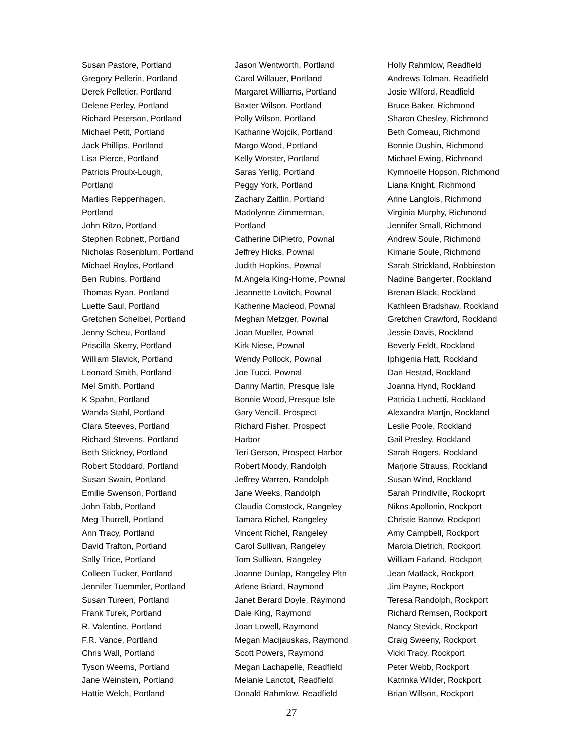Susan Pastore, Portland
Gregory Pellerin, Portland
Derek Pelletier, Portland
Delene Perley, Portland
Richard Peterson, Portland
Michael Petit, Portland
Jack Phillips, Portland
Lisa Pierce, Portland
Patricis Proulx-Lough,
Portland
Marlies Reppenhagen,
Portland
John Ritzo, Portland
Stephen Robnett, Portland
Nicholas Rosenblum, Portland
Michael Roylos, Portland
Ben Rubins, Portland
Thomas Ryan, Portland
Luette Saul, Portland
Gretchen Scheibel, Portland
Jenny Scheu, Portland
Priscilla Skerry, Portland
William Slavick, Portland
Leonard Smith, Portland
Mel Smith, Portland
K Spahn, Portland
Wanda Stahl, Portland
Clara Steeves, Portland
Richard Stevens, Portland
Beth Stickney, Portland
Robert Stoddard, Portland
Susan Swain, Portland
Emilie Swenson, Portland
John Tabb, Portland
Meg Thurrell, Portland
Ann Tracy, Portland
David Trafton, Portland
Sally Trice, Portland
Colleen Tucker, Portland
Jennifer Tuemmler, Portland
Susan Tureen, Portland
Frank Turek, Portland
R. Valentine, Portland
F.R. Vance, Portland
Chris Wall, Portland
Tyson Weems, Portland
Jane Weinstein, Portland
Hattie Welch, Portland
Jason Wentworth, Portland
Carol Willauer, Portland
Margaret Williams, Portland
Baxter Wilson, Portland
Polly Wilson, Portland
Katharine Wojcik, Portland
Margo Wood, Portland
Kelly Worster, Portland
Saras Yerlig, Portland
Peggy York, Portland
Zachary Zaitlin, Portland
Madolynne Zimmerman,
Portland
Catherine DiPietro, Pownal
Jeffrey Hicks, Pownal
Judith Hopkins, Pownal
M.Angela King-Horne, Pownal
Jeannette Lovitch, Pownal
Katherine Macleod, Pownal
Meghan Metzger, Pownal
Joan Mueller, Pownal
Kirk Niese, Pownal
Wendy Pollock, Pownal
Joe Tucci, Pownal
Danny Martin, Presque Isle
Bonnie Wood, Presque Isle
Gary Vencill, Prospect
Richard Fisher, Prospect
Harbor
Teri Gerson, Prospect Harbor
Robert Moody, Randolph
Jeffrey Warren, Randolph
Jane Weeks, Randolph
Claudia Comstock, Rangeley
Tamara Richel, Rangeley
Vincent Richel, Rangeley
Carol Sullivan, Rangeley
Tom Sullivan, Rangeley
Joanne Dunlap, Rangeley Pltn
Arlene Briard, Raymond
Janet Berard Doyle, Raymond
Dale King, Raymond
Joan Lowell, Raymond
Megan Macijauskas, Raymond
Scott Powers, Raymond
Megan Lachapelle, Readfield
Melanie Lanctot, Readfield
Donald Rahmlow, Readfield
Holly Rahmlow, Readfield
Andrews Tolman, Readfield
Josie Wilford, Readfield
Bruce Baker, Richmond
Sharon Chesley, Richmond
Beth Comeau, Richmond
Bonnie Dushin, Richmond
Michael Ewing, Richmond
Kymnoelle Hopson, Richmond
Liana Knight, Richmond
Anne Langlois, Richmond
Virginia Murphy, Richmond
Jennifer Small, Richmond
Andrew Soule, Richmond
Kimarie Soule, Richmond
Sarah Strickland, Robbinston
Nadine Bangerter, Rockland
Brenan Black, Rockland
Kathleen Bradshaw, Rockland
Gretchen Crawford, Rockland
Jessie Davis, Rockland
Beverly Feldt, Rockland
Iphigenia Hatt, Rockland
Dan Hestad, Rockland
Joanna Hynd, Rockland
Patricia Luchetti, Rockland
Alexandra Martjn, Rockland
Leslie Poole, Rockland
Gail Presley, Rockland
Sarah Rogers, Rockland
Marjorie Strauss, Rockland
Susan Wind, Rockland
Sarah Prindiville, Rockoprt
Nikos Apollonio, Rockport
Christie Banow, Rockport
Amy Campbell, Rockport
Marcia Dietrich, Rockport
William Farland, Rockport
Jean Matlack, Rockport
Jim Payne, Rockport
Teresa Randolph, Rockport
Richard Remsen, Rockport
Nancy Stevick, Rockport
Craig Sweeny, Rockport
Vicki Tracy, Rockport
Peter Webb, Rockport
Katrinka Wilder, Rockport
Brian Willson, Rockport
27